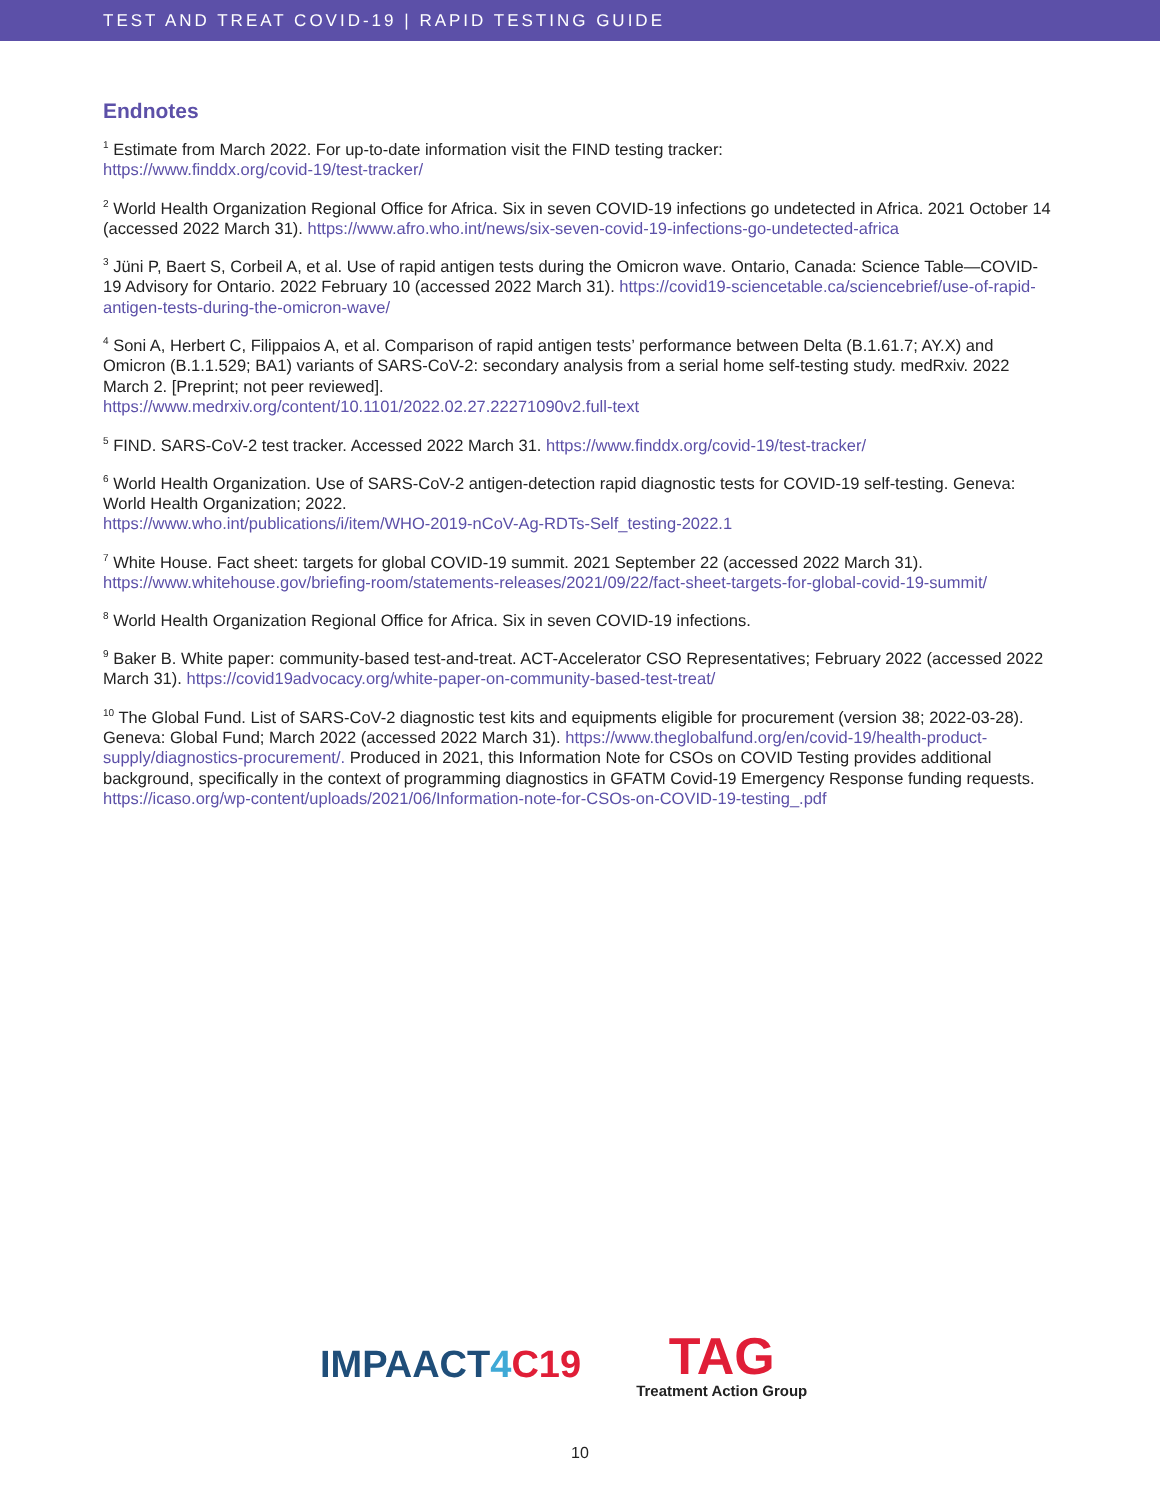TEST AND TREAT COVID-19 | RAPID TESTING GUIDE
Endnotes
<sup>1</sup> Estimate from March 2022. For up-to-date information visit the FIND testing tracker:
https://www.finddx.org/covid-19/test-tracker/
<sup>2</sup> World Health Organization Regional Office for Africa. Six in seven COVID-19 infections go undetected in Africa. 2021 October 14 (accessed 2022 March 31). https://www.afro.who.int/news/six-seven-covid-19-infections-go-undetected-africa
<sup>3</sup> Jüni P, Baert S, Corbeil A, et al. Use of rapid antigen tests during the Omicron wave. Ontario, Canada: Science Table—COVID-19 Advisory for Ontario. 2022 February 10 (accessed 2022 March 31). https://covid19-sciencetable.ca/sciencebrief/use-of-rapid-antigen-tests-during-the-omicron-wave/
<sup>4</sup> Soni A, Herbert C, Filippaios A, et al. Comparison of rapid antigen tests’ performance between Delta (B.1.61.7; AY.X) and Omicron (B.1.1.529; BA1) variants of SARS-CoV-2: secondary analysis from a serial home self-testing study. medRxiv. 2022 March 2. [Preprint; not peer reviewed].
https://www.medrxiv.org/content/10.1101/2022.02.27.22271090v2.full-text
<sup>5</sup> FIND. SARS-CoV-2 test tracker. Accessed 2022 March 31. https://www.finddx.org/covid-19/test-tracker/
<sup>6</sup> World Health Organization. Use of SARS-CoV-2 antigen-detection rapid diagnostic tests for COVID-19 self-testing. Geneva: World Health Organization; 2022.
https://www.who.int/publications/i/item/WHO-2019-nCoV-Ag-RDTs-Self_testing-2022.1
<sup>7</sup> White House. Fact sheet: targets for global COVID-19 summit. 2021 September 22 (accessed 2022 March 31). https://www.whitehouse.gov/briefing-room/statements-releases/2021/09/22/fact-sheet-targets-for-global-covid-19-summit/
<sup>8</sup> World Health Organization Regional Office for Africa. Six in seven COVID-19 infections.
<sup>9</sup> Baker B. White paper: community-based test-and-treat. ACT-Accelerator CSO Representatives; February 2022 (accessed 2022 March 31). https://covid19advocacy.org/white-paper-on-community-based-test-treat/
<sup>10</sup> The Global Fund. List of SARS-CoV-2 diagnostic test kits and equipments eligible for procurement (version 38; 2022-03-28). Geneva: Global Fund; March 2022 (accessed 2022 March 31). https://www.theglobalfund.org/en/covid-19/health-product-supply/diagnostics-procurement/. Produced in 2021, this Information Note for CSOs on COVID Testing provides additional background, specifically in the context of programming diagnostics in GFATM Covid-19 Emergency Response funding requests. https://icaso.org/wp-content/uploads/2021/06/Information-note-for-CSOs-on-COVID-19-testing_.pdf
IMPAACT4 C19
TAG
Treatment Action Group
10